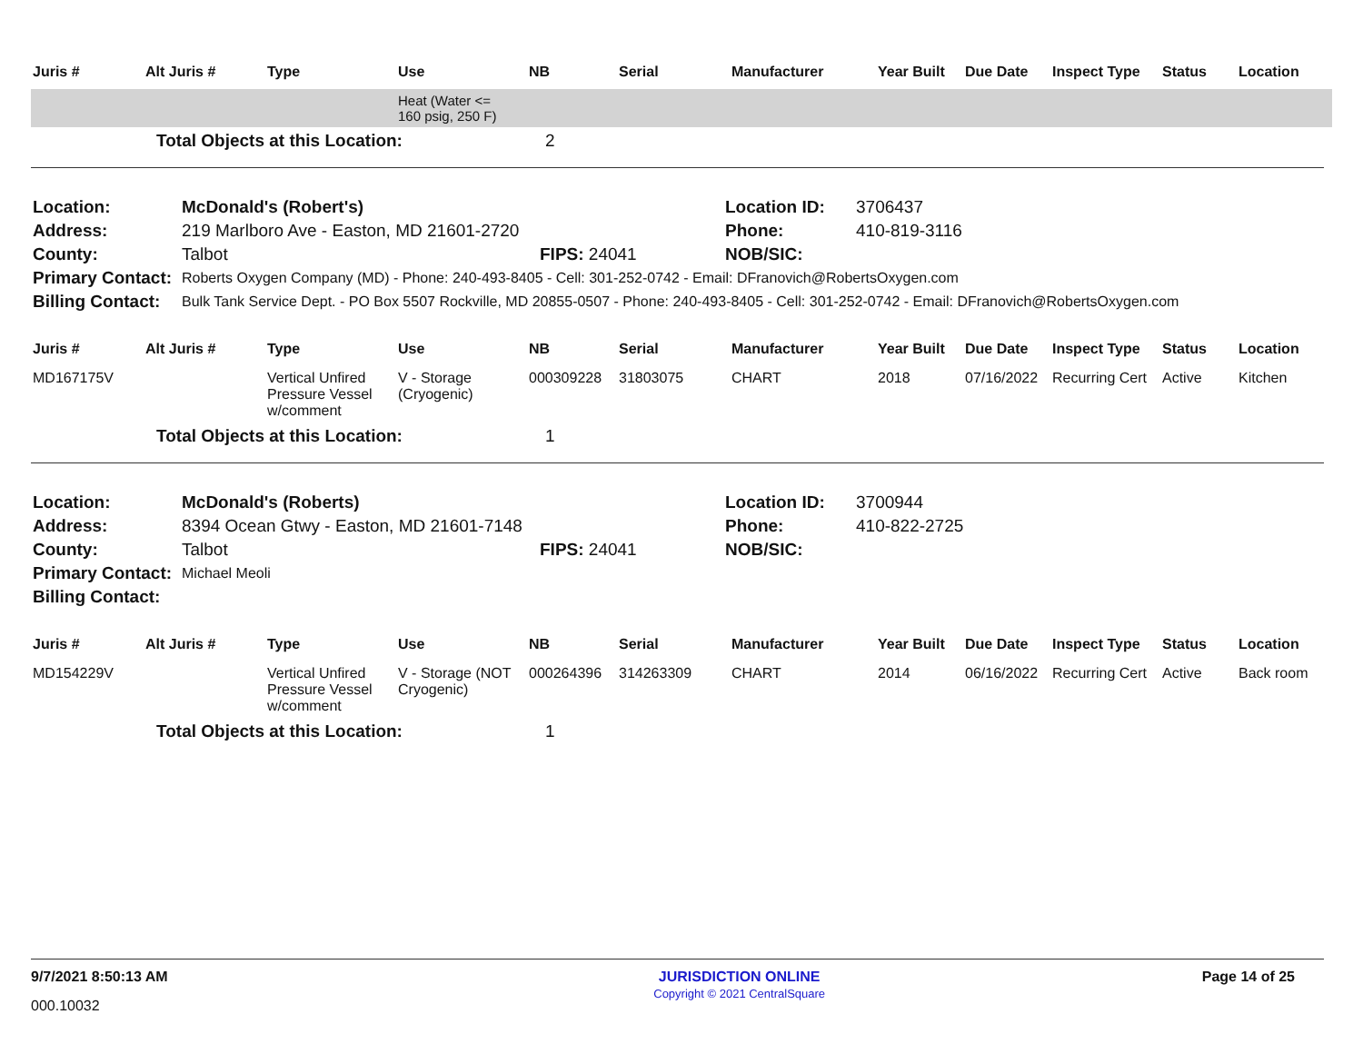| Juris # | Alt Juris # | Type | Use | NB | Serial | Manufacturer | Year Built | Due Date | Inspect Type | Status | Location |
| --- | --- | --- | --- | --- | --- | --- | --- | --- | --- | --- | --- |
| | | | Heat (Water <= 160 psig, 250 F) | | | | | | | | |
| | Total Objects at this Location: | | | 2 | | | | | | | |
| Location: | McDonald's (Robert's) | | Location ID: | 3706437 |
| Address: | 219 Marlboro Ave - Easton, MD 21601-2720 | | Phone: | 410-819-3116 |
| County: | Talbot | FIPS: 24041 | NOB/SIC: | |
| Primary Contact: | Roberts Oxygen Company (MD) - Phone: 240-493-8405 - Cell: 301-252-0742 - Email: DFranovich@RobertsOxygen.com | | | |
| Billing Contact: | Bulk Tank Service Dept. - PO Box 5507 Rockville, MD 20855-0507 - Phone: 240-493-8405 - Cell: 301-252-0742 - Email: DFranovich@RobertsOxygen.com | | | |
| Juris # | Alt Juris # | Type | Use | NB | Serial | Manufacturer | Year Built | Due Date | Inspect Type | Status | Location |
| --- | --- | --- | --- | --- | --- | --- | --- | --- | --- | --- | --- |
| MD167175V | | Vertical Unfired Pressure Vessel w/comment | V - Storage (Cryogenic) | 000309228 | 31803075 | CHART | 2018 | 07/16/2022 | Recurring Cert | Active | Kitchen |
| | Total Objects at this Location: | | | 1 | | | | | | | |
| Location: | McDonald's (Roberts) | | Location ID: | 3700944 |
| Address: | 8394 Ocean Gtwy - Easton, MD 21601-7148 | | Phone: | 410-822-2725 |
| County: | Talbot | FIPS: 24041 | NOB/SIC: | |
| Primary Contact: | Michael Meoli | | | |
| Billing Contact: | | | | |
| Juris # | Alt Juris # | Type | Use | NB | Serial | Manufacturer | Year Built | Due Date | Inspect Type | Status | Location |
| --- | --- | --- | --- | --- | --- | --- | --- | --- | --- | --- | --- |
| MD154229V | | Vertical Unfired Pressure Vessel w/comment | V - Storage (NOT Cryogenic) | 000264396 | 314263309 | CHART | 2014 | 06/16/2022 | Recurring Cert | Active | Back room |
| | Total Objects at this Location: | | | 1 | | | | | | | |
9/7/2021 8:50:13 AM
000.10032
JURISDICTION ONLINE
Copyright © 2021 CentralSquare
Page 14 of 25